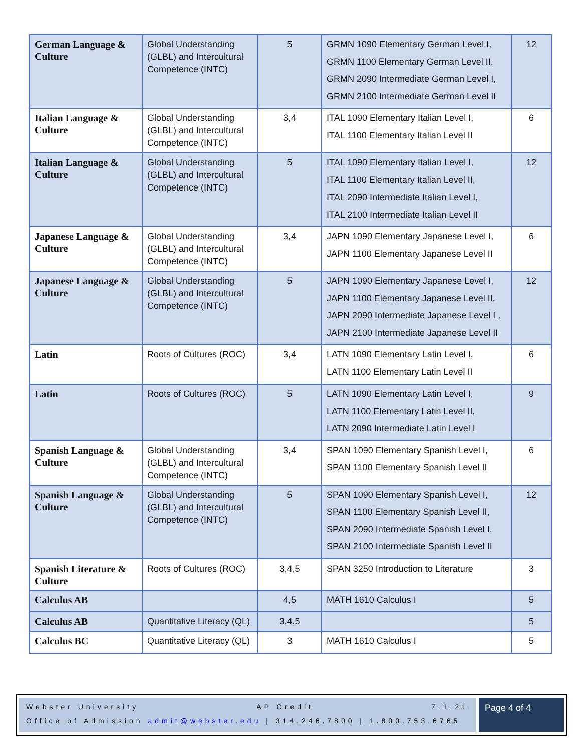| German Language & Culture | Global Understanding (GLBL) and Intercultural Competence (INTC) | 5 | GRMN 1090 Elementary German Level I, GRMN 1100 Elementary German Level II, GRMN 2090 Intermediate German Level I, GRMN 2100 Intermediate German Level II | 12 |
| Italian Language & Culture | Global Understanding (GLBL) and Intercultural Competence (INTC) | 3,4 | ITAL 1090 Elementary Italian Level I, ITAL 1100 Elementary Italian Level II | 6 |
| Italian Language & Culture | Global Understanding (GLBL) and Intercultural Competence (INTC) | 5 | ITAL 1090 Elementary Italian Level I, ITAL 1100 Elementary Italian Level II, ITAL 2090 Intermediate Italian Level I, ITAL 2100 Intermediate Italian Level II | 12 |
| Japanese Language & Culture | Global Understanding (GLBL) and Intercultural Competence (INTC) | 3,4 | JAPN 1090 Elementary Japanese Level I, JAPN 1100 Elementary Japanese Level II | 6 |
| Japanese Language & Culture | Global Understanding (GLBL) and Intercultural Competence (INTC) | 5 | JAPN 1090 Elementary Japanese Level I, JAPN 1100 Elementary Japanese Level II, JAPN 2090 Intermediate Japanese Level I , JAPN 2100 Intermediate Japanese Level II | 12 |
| Latin | Roots of Cultures (ROC) | 3,4 | LATN 1090 Elementary Latin Level I, LATN 1100 Elementary Latin Level II | 6 |
| Latin | Roots of Cultures (ROC) | 5 | LATN 1090 Elementary Latin Level I, LATN 1100 Elementary Latin Level II, LATN 2090 Intermediate Latin Level I | 9 |
| Spanish Language & Culture | Global Understanding (GLBL) and Intercultural Competence (INTC) | 3,4 | SPAN 1090 Elementary Spanish Level I, SPAN 1100 Elementary Spanish Level II | 6 |
| Spanish Language & Culture | Global Understanding (GLBL) and Intercultural Competence (INTC) | 5 | SPAN 1090 Elementary Spanish Level I, SPAN 1100 Elementary Spanish Level II, SPAN 2090 Intermediate Spanish Level I, SPAN 2100 Intermediate Spanish Level II | 12 |
| Spanish Literature & Culture | Roots of Cultures (ROC) | 3,4,5 | SPAN 3250 Introduction to Literature | 3 |
| Calculus AB | | 4,5 | MATH 1610 Calculus I | 5 |
| Calculus AB | Quantitative Literacy (QL) | 3,4,5 | | 5 |
| Calculus BC | Quantitative Literacy (QL) | 3 | MATH 1610 Calculus I | 5 |
Webster University AP Credit 7.1.21
Office of Admission admit@webster.edu | 314.246.7800 | 1.800.753.6765
Page 4 of 4